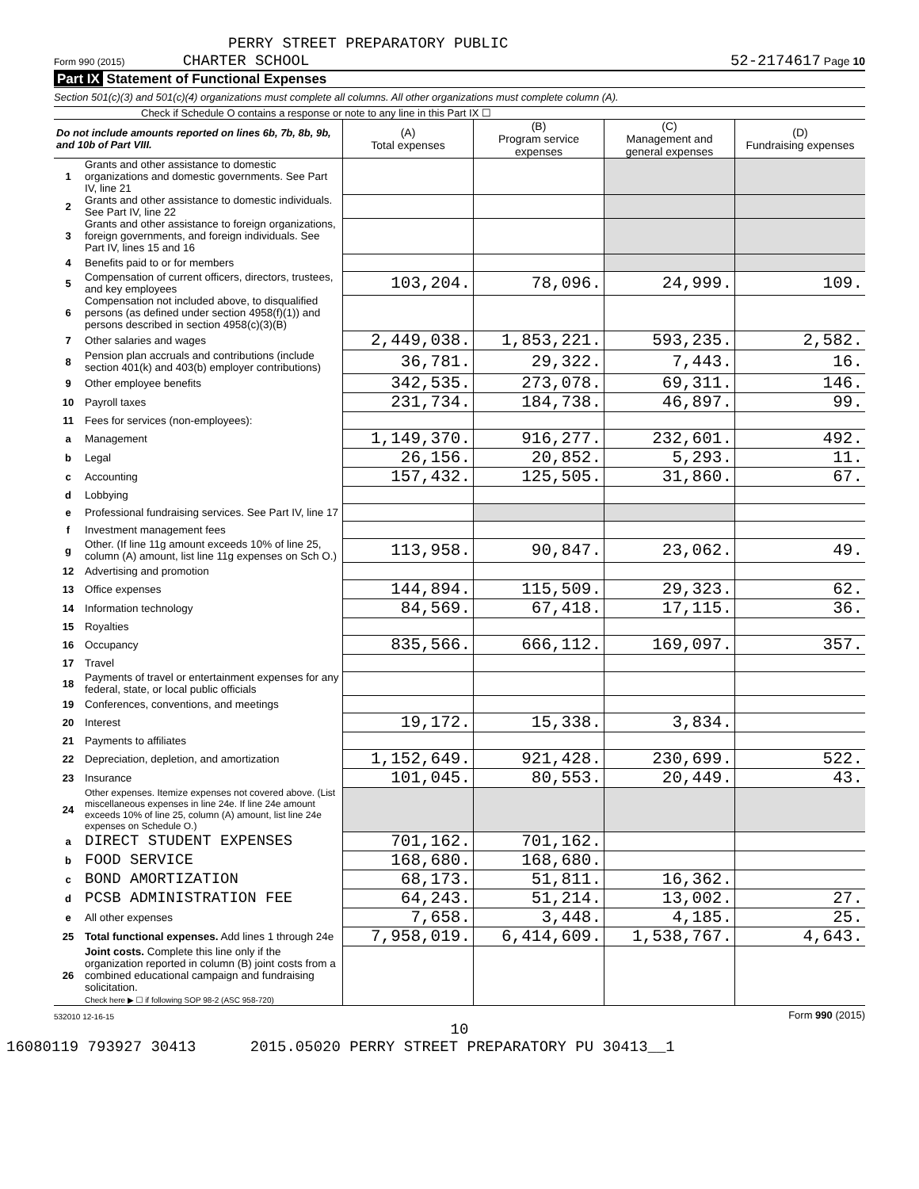PERRY STREET PREPARATORY PUBLIC
Form 990 (2015) CHARTER SCHOOL 52-2174617 Page 10
Part IX Statement of Functional Expenses
Section 501(c)(3) and 501(c)(4) organizations must complete all columns. All other organizations must complete column (A).
Check if Schedule O contains a response or note to any line in this Part IX ☐
| Do not include amounts reported on lines 6b, 7b, 8b, 9b, and 10b of Part VIII. | | (A) Total expenses | (B) Program service expenses | (C) Management and general expenses | (D) Fundraising expenses |
| --- | --- | --- | --- | --- | --- |
| 1 | Grants and other assistance to domestic organizations and domestic governments. See Part IV, line 21 | | | | |
| 2 | Grants and other assistance to domestic individuals. See Part IV, line 22 | | | | |
| 3 | Grants and other assistance to foreign organizations, foreign governments, and foreign individuals. See Part IV, lines 15 and 16 | | | | |
| 4 | Benefits paid to or for members | | | | |
| 5 | Compensation of current officers, directors, trustees, and key employees | 103,204. | 78,096. | 24,999. | 109. |
| 6 | Compensation not included above, to disqualified persons (as defined under section 4958(f)(1)) and persons described in section 4958(c)(3)(B) | | | | |
| 7 | Other salaries and wages | 2,449,038. | 1,853,221. | 593,235. | 2,582. |
| 8 | Pension plan accruals and contributions (include section 401(k) and 403(b) employer contributions) | 36,781. | 29,322. | 7,443. | 16. |
| 9 | Other employee benefits | 342,535. | 273,078. | 69,311. | 146. |
| 10 | Payroll taxes | 231,734. | 184,738. | 46,897. | 99. |
| 11 | Fees for services (non-employees): | | | | |
| a | Management | 1,149,370. | 916,277. | 232,601. | 492. |
| b | Legal | 26,156. | 20,852. | 5,293. | 11. |
| c | Accounting | 157,432. | 125,505. | 31,860. | 67. |
| d | Lobbying | | | | |
| e | Professional fundraising services. See Part IV, line 17 | | | | |
| f | Investment management fees | | | | |
| g | Other. (If line 11g amount exceeds 10% of line 25, column (A) amount, list line 11g expenses on Sch O.) | 113,958. | 90,847. | 23,062. | 49. |
| 12 | Advertising and promotion | | | | |
| 13 | Office expenses | 144,894. | 115,509. | 29,323. | 62. |
| 14 | Information technology | 84,569. | 67,418. | 17,115. | 36. |
| 15 | Royalties | | | | |
| 16 | Occupancy | 835,566. | 666,112. | 169,097. | 357. |
| 17 | Travel | | | | |
| 18 | Payments of travel or entertainment expenses for any federal, state, or local public officials | | | | |
| 19 | Conferences, conventions, and meetings | | | | |
| 20 | Interest | 19,172. | 15,338. | 3,834. | |
| 21 | Payments to affiliates | | | | |
| 22 | Depreciation, depletion, and amortization | 1,152,649. | 921,428. | 230,699. | 522. |
| 23 | Insurance | 101,045. | 80,553. | 20,449. | 43. |
| 24 | Other expenses. Itemize expenses not covered above. (List miscellaneous expenses in line 24e. If line 24e amount exceeds 10% of line 25, column (A) amount, list line 24e expenses on Schedule O.) | | | | |
| a | DIRECT STUDENT EXPENSES | 701,162. | 701,162. | | |
| b | FOOD SERVICE | 168,680. | 168,680. | | |
| c | BOND AMORTIZATION | 68,173. | 51,811. | 16,362. | |
| d | PCSB ADMINISTRATION FEE | 64,243. | 51,214. | 13,002. | 27. |
| e | All other expenses | 7,658. | 3,448. | 4,185. | 25. |
| 25 | Total functional expenses. Add lines 1 through 24e | 7,958,019. | 6,414,609. | 1,538,767. | 4,643. |
| 26 | Joint costs. Complete this line only if the organization reported in column (B) joint costs from a combined educational campaign and fundraising solicitation. Check here ▶ ☐ if following SOP 98-2 (ASC 958-720) | | | | |
532010 12-16-15 Form 990 (2015)
10
16080119 793927 30413 2015.05020 PERRY STREET PREPARATORY PU 30413__1